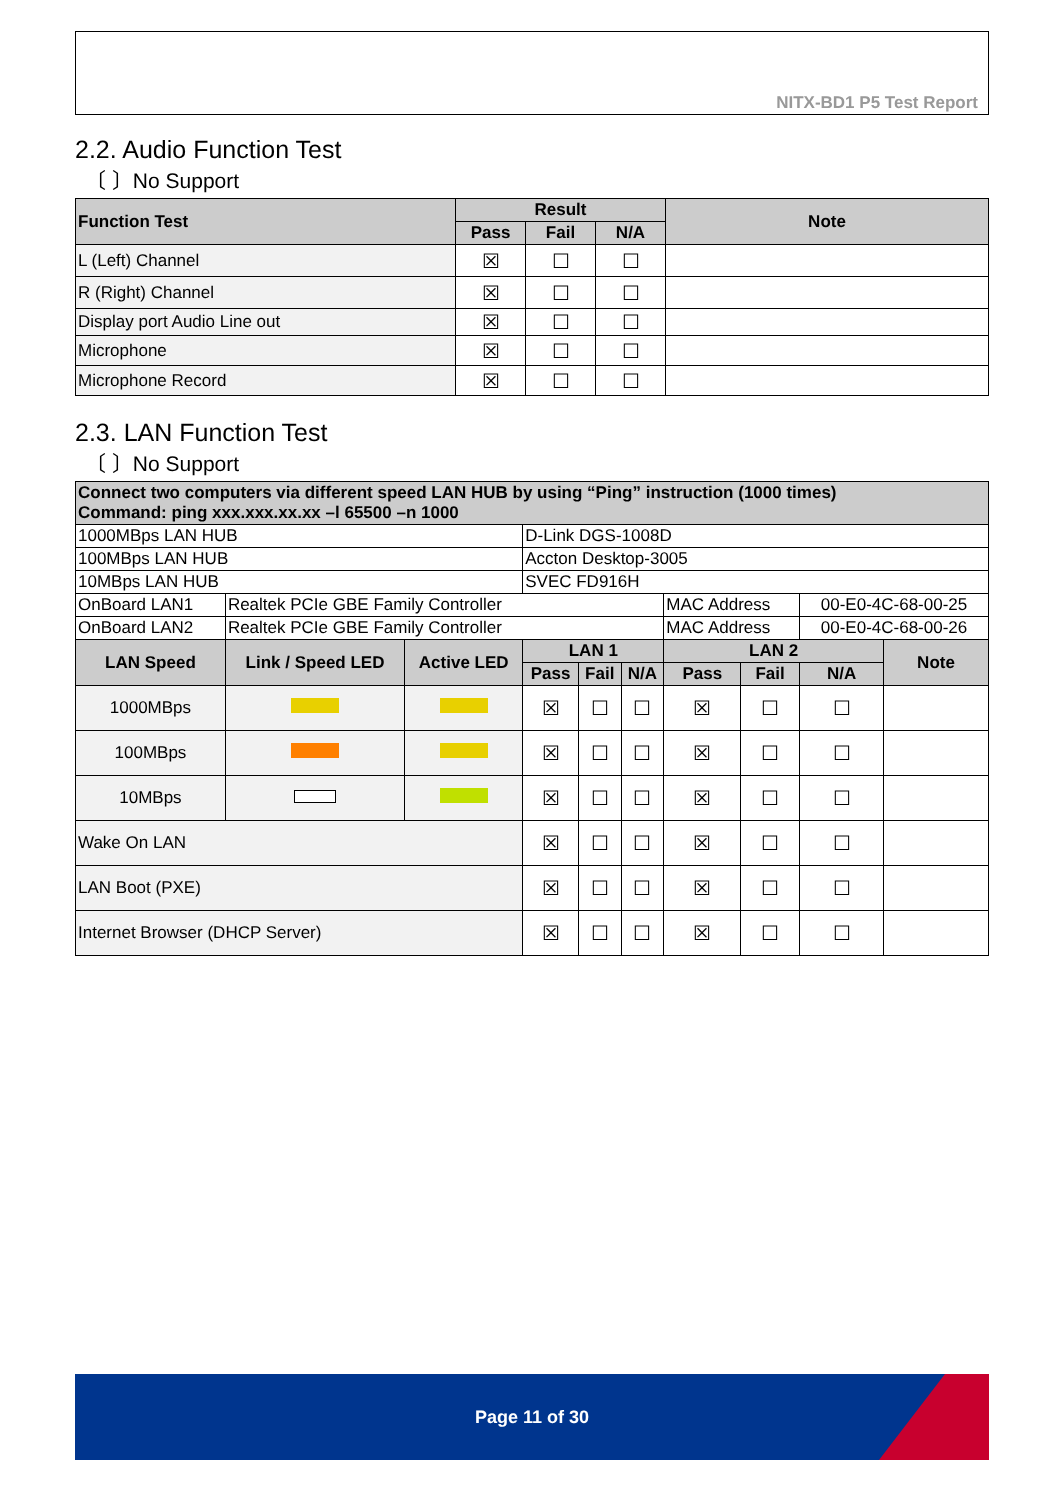NITX-BD1 P5 Test Report
2.2. Audio Function Test
〔 〕No Support
| Function Test | Result | | | Note |
| --- | --- | --- | --- | --- |
| | Pass | Fail | N/A | |
| L (Left) Channel | ☒ | ☐ | ☐ | |
| R (Right) Channel | ☒ | ☐ | ☐ | |
| Display port Audio Line out | ☒ | ☐ | ☐ | |
| Microphone | ☒ | ☐ | ☐ | |
| Microphone Record | ☒ | ☐ | ☐ | |
2.3. LAN Function Test
〔 〕No Support
| Connect two computers via different speed LAN HUB by using “Ping” instruction (1000 times) Command: ping xxx.xxx.xx.xx –l 65500 –n 1000 | | | | | | | | | |
| --- | --- | --- | --- | --- | --- | --- | --- | --- | --- |
| 1000MBps LAN HUB | | | D-Link DGS-1008D | | | | | | |
| 100MBps LAN HUB | | | Accton Desktop-3005 | | | | | | |
| 10MBps LAN HUB | | | SVEC FD916H | | | | | | |
| OnBoard LAN1 | Realtek PCIe GBE Family Controller | | | | | MAC Address | | 00-E0-4C-68-00-25 | |
| OnBoard LAN2 | Realtek PCIe GBE Family Controller | | | | | MAC Address | | 00-E0-4C-68-00-26 | |
| LAN Speed | Link / Speed LED | Active LED | LAN 1 | | | LAN 2 | | | Note |
| | | | Pass | Fail | N/A | Pass | Fail | N/A | |
| 1000MBps | | | ☒ | ☐ | ☐ | ☒ | ☐ | ☐ | |
| 100MBps | | | ☒ | ☐ | ☐ | ☒ | ☐ | ☐ | |
| 10MBps | | | ☒ | ☐ | ☐ | ☒ | ☐ | ☐ | |
| Wake On LAN | | | ☒ | ☐ | ☐ | ☒ | ☐ | ☐ | |
| LAN Boot (PXE) | | | ☒ | ☐ | ☐ | ☒ | ☐ | ☐ | |
| Internet Browser (DHCP Server) | | | ☒ | ☐ | ☐ | ☒ | ☐ | ☐ | |
Page 11 of 30